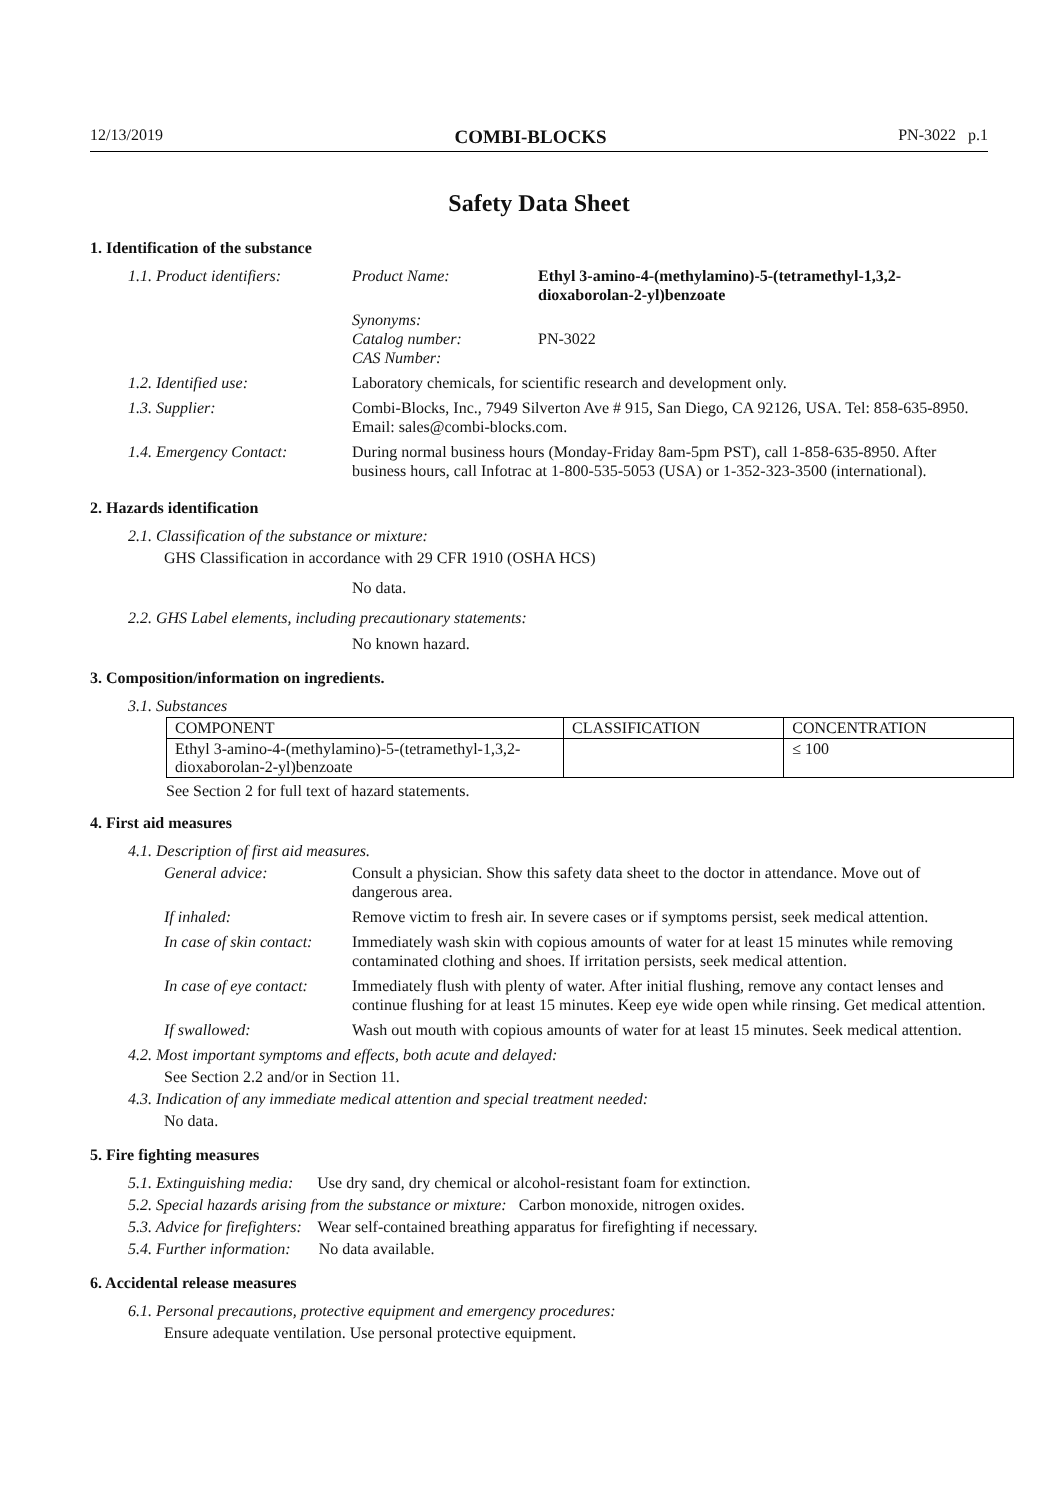12/13/2019 COMBI-BLOCKS PN-3022 p.1
Safety Data Sheet
1. Identification of the substance
| 1.1. Product identifiers: | Product Name: | Ethyl 3-amino-4-(methylamino)-5-(tetramethyl-1,3,2-dioxaborolan-2-yl)benzoate |
| | Synonyms: Catalog number: CAS Number: | PN-3022 |
| 1.2. Identified use: | Laboratory chemicals, for scientific research and development only. | |
| 1.3. Supplier: | Combi-Blocks, Inc., 7949 Silverton Ave # 915, San Diego, CA 92126, USA. Tel: 858-635-8950. Email: sales@combi-blocks.com. | |
| 1.4. Emergency Contact: | During normal business hours (Monday-Friday 8am-5pm PST), call 1-858-635-8950. After business hours, call Infotrac at 1-800-535-5053 (USA) or 1-352-323-3500 (international). | |
2. Hazards identification
2.1. Classification of the substance or mixture:
GHS Classification in accordance with 29 CFR 1910 (OSHA HCS)
No data.
2.2. GHS Label elements, including precautionary statements:
No known hazard.
3. Composition/information on ingredients.
3.1. Substances
| COMPONENT | CLASSIFICATION | CONCENTRATION |
| --- | --- | --- |
| Ethyl 3-amino-4-(methylamino)-5-(tetramethyl-1,3,2-dioxaborolan-2-yl)benzoate | | ≤ 100 |
See Section 2 for full text of hazard statements.
4. First aid measures
4.1. Description of first aid measures.
| General advice: | Consult a physician. Show this safety data sheet to the doctor in attendance. Move out of dangerous area. |
| If inhaled: | Remove victim to fresh air. In severe cases or if symptoms persist, seek medical attention. |
| In case of skin contact: | Immediately wash skin with copious amounts of water for at least 15 minutes while removing contaminated clothing and shoes. If irritation persists, seek medical attention. |
| In case of eye contact: | Immediately flush with plenty of water. After initial flushing, remove any contact lenses and continue flushing for at least 15 minutes. Keep eye wide open while rinsing. Get medical attention. |
| If swallowed: | Wash out mouth with copious amounts of water for at least 15 minutes. Seek medical attention. |
4.2. Most important symptoms and effects, both acute and delayed:
See Section 2.2 and/or in Section 11.
4.3. Indication of any immediate medical attention and special treatment needed:
No data.
5. Fire fighting measures
5.1. Extinguishing media: Use dry sand, dry chemical or alcohol-resistant foam for extinction.
5.2. Special hazards arising from the substance or mixture: Carbon monoxide, nitrogen oxides.
5.3. Advice for firefighters: Wear self-contained breathing apparatus for firefighting if necessary.
5.4. Further information: No data available.
6. Accidental release measures
6.1. Personal precautions, protective equipment and emergency procedures:
Ensure adequate ventilation. Use personal protective equipment.